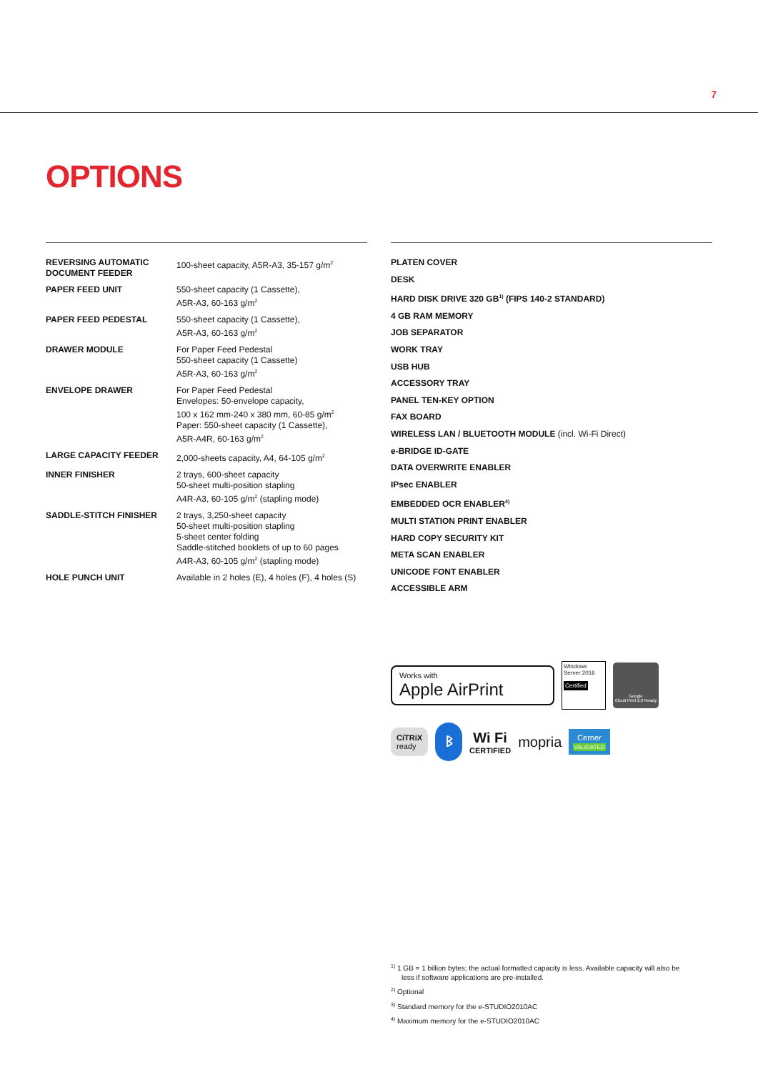7
OPTIONS
| REVERSING AUTOMATIC DOCUMENT FEEDER | 100-sheet capacity, A5R-A3, 35-157 g/m<sup>2</sup> |
| PAPER FEED UNIT | 550-sheet capacity (1 Cassette), A5R-A3, 60-163 g/m<sup>2</sup> |
| PAPER FEED PEDESTAL | 550-sheet capacity (1 Cassette), A5R-A3, 60-163 g/m<sup>2</sup> |
| DRAWER MODULE | For Paper Feed Pedestal 550-sheet capacity (1 Cassette) A5R-A3, 60-163 g/m<sup>2</sup> |
| ENVELOPE DRAWER | For Paper Feed Pedestal Envelopes: 50-envelope capacity, 100 x 162 mm-240 x 380 mm, 60-85 g/m<sup>2</sup> Paper: 550-sheet capacity (1 Cassette), A5R-A4R, 60-163 g/m<sup>2</sup> |
| LARGE CAPACITY FEEDER | 2,000-sheets capacity, A4, 64-105 g/m<sup>2</sup> |
| INNER FINISHER | 2 trays, 600-sheet capacity 50-sheet multi-position stapling A4R-A3, 60-105 g/m<sup>2</sup> (stapling mode) |
| SADDLE-STITCH FINISHER | 2 trays, 3,250-sheet capacity 50-sheet multi-position stapling 5-sheet center folding Saddle-stitched booklets of up to 60 pages A4R-A3, 60-105 g/m<sup>2</sup> (stapling mode) |
| HOLE PUNCH UNIT | Available in 2 holes (E), 4 holes (F), 4 holes (S) |
PLATEN COVER
DESK
HARD DISK DRIVE 320 GB<sup>1)</sup> (FIPS 140-2 STANDARD)
4 GB RAM MEMORY
JOB SEPARATOR
WORK TRAY
USB HUB
ACCESSORY TRAY
PANEL TEN-KEY OPTION
FAX BOARD
WIRELESS LAN / BLUETOOTH MODULE (incl. Wi-Fi Direct)
e-BRIDGE ID-GATE
DATA OVERWRITE ENABLER
IPsec ENABLER
EMBEDDED OCR ENABLER<sup>4)</sup>
MULTI STATION PRINT ENABLER
HARD COPY SECURITY KIT
META SCAN ENABLER
UNICODE FONT ENABLER
ACCESSIBLE ARM
Works with
Apple AirPrint
Windows Server 2016
Certified
Google
Cloud Print 2.0 Ready
CiTRiX
ready
ᛒ
Wi Fi
CERTIFIED
mopria
Cerner
VALIDATED
<sup>1)</sup> 1 GB = 1 billion bytes; the actual formatted capacity is less. Available capacity will also be less if software applications are pre-installed.
<sup>2)</sup> Optional
<sup>3)</sup> Standard memory for the e-STUDIO2010AC
<sup>4)</sup> Maximum memory for the e-STUDIO2010AC